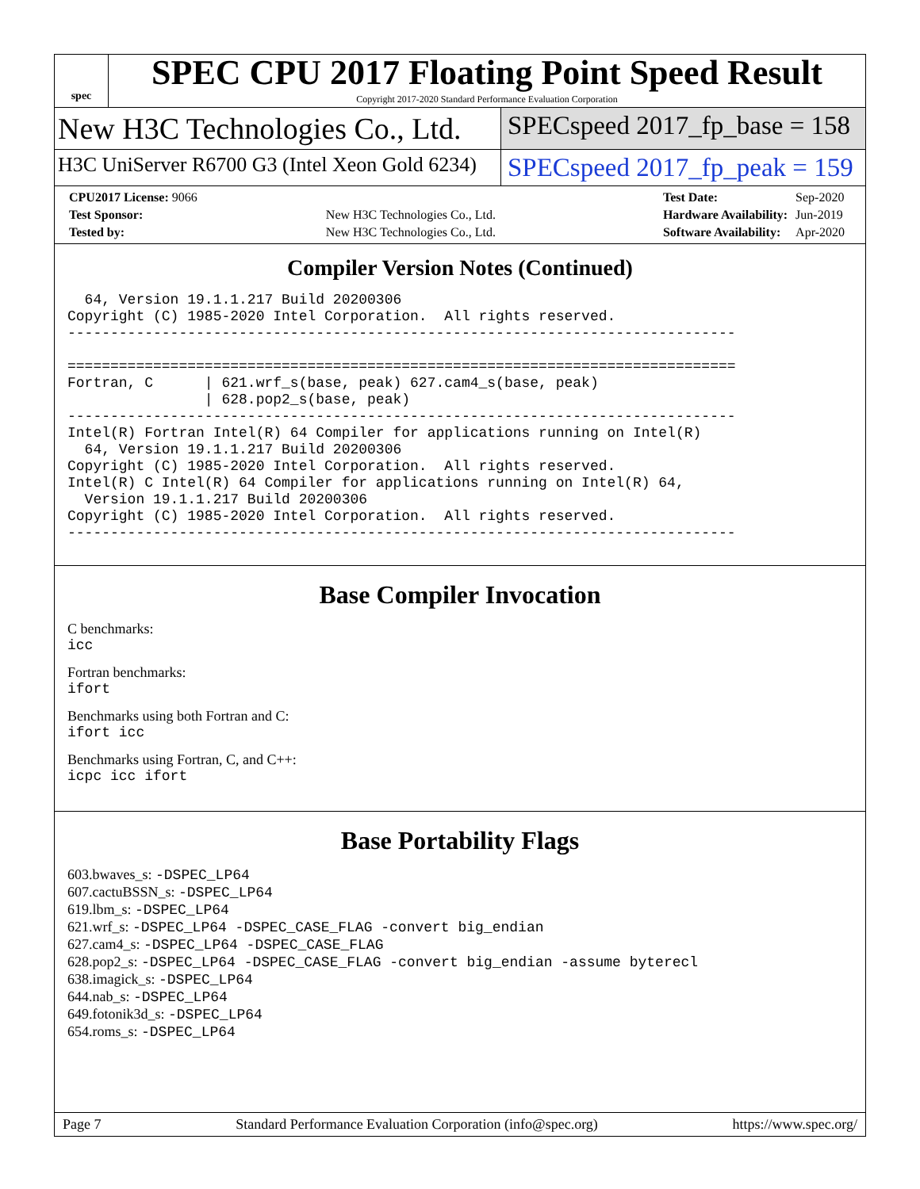spec
SPEC CPU 2017 Floating Point Speed Result
Copyright 2017-2020 Standard Performance Evaluation Corporation
New H3C Technologies Co., Ltd.
SPECspeed 2017_fp_base = 158
H3C UniServer R6700 G3 (Intel Xeon Gold 6234)
SPECspeed 2017_fp_peak = 159
| CPU2017 License: 9066 | |
| Test Sponsor: | New H3C Technologies Co., Ltd. |
| Tested by: | New H3C Technologies Co., Ltd. |
| Test Date: | Sep-2020 |
| Hardware Availability: | Jun-2019 |
| Software Availability: | Apr-2020 |
Compiler Version Notes (Continued)
  64, Version 19.1.1.217 Build 20200306
Copyright (C) 1985-2020 Intel Corporation.  All rights reserved.
------------------------------------------------------------------------------

==============================================================================
Fortran, C      | 621.wrf_s(base, peak) 627.cam4_s(base, peak)
                | 628.pop2_s(base, peak)
------------------------------------------------------------------------------
Intel(R) Fortran Intel(R) 64 Compiler for applications running on Intel(R)
  64, Version 19.1.1.217 Build 20200306
Copyright (C) 1985-2020 Intel Corporation.  All rights reserved.
Intel(R) C Intel(R) 64 Compiler for applications running on Intel(R) 64,
  Version 19.1.1.217 Build 20200306
Copyright (C) 1985-2020 Intel Corporation.  All rights reserved.
------------------------------------------------------------------------------
Base Compiler Invocation
C benchmarks:
icc
Fortran benchmarks:
ifort
Benchmarks using both Fortran and C:
ifort icc
Benchmarks using Fortran, C, and C++:
icpc icc ifort
Base Portability Flags
603.bwaves_s: -DSPEC_LP64
607.cactuBSSN_s: -DSPEC_LP64
619.lbm_s: -DSPEC_LP64
621.wrf_s: -DSPEC_LP64 -DSPEC_CASE_FLAG -convert big_endian
627.cam4_s: -DSPEC_LP64 -DSPEC_CASE_FLAG
628.pop2_s: -DSPEC_LP64 -DSPEC_CASE_FLAG -convert big_endian -assume byterecl
638.imagick_s: -DSPEC_LP64
644.nab_s: -DSPEC_LP64
649.fotonik3d_s: -DSPEC_LP64
654.roms_s: -DSPEC_LP64
Page 7 Standard Performance Evaluation Corporation (info@spec.org) https://www.spec.org/